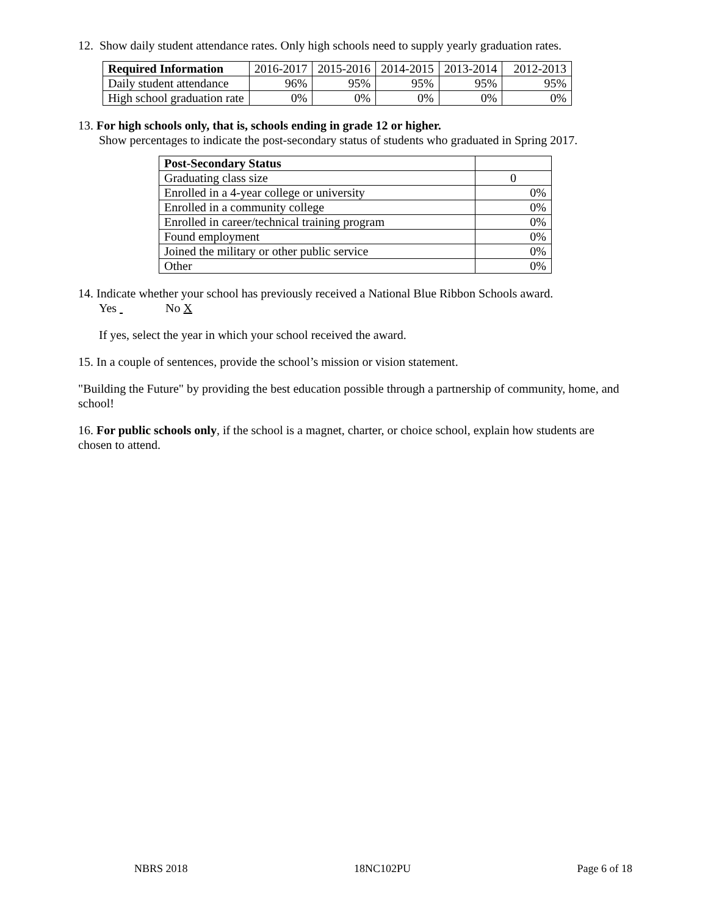12. Show daily student attendance rates. Only high schools need to supply yearly graduation rates.
| Required Information | 2016-2017 | 2015-2016 | 2014-2015 | 2013-2014 | 2012-2013 |
| Daily student attendance | 96% | 95% | 95% | 95% | 95% |
| High school graduation rate | 0% | 0% | 0% | 0% | 0% |
13. For high schools only, that is, schools ending in grade 12 or higher.
Show percentages to indicate the post-secondary status of students who graduated in Spring 2017.
| Post-Secondary Status | |
| Graduating class size | 0 |
| Enrolled in a 4-year college or university | 0% |
| Enrolled in a community college | 0% |
| Enrolled in career/technical training program | 0% |
| Found employment | 0% |
| Joined the military or other public service | 0% |
| Other | 0% |
14. Indicate whether your school has previously received a National Blue Ribbon Schools award.
Yes No X
If yes, select the year in which your school received the award.
15. In a couple of sentences, provide the school’s mission or vision statement.
"Building the Future" by providing the best education possible through a partnership of community, home, and school!
16. For public schools only, if the school is a magnet, charter, or choice school, explain how students are chosen to attend.
NBRS 2018 18NC102PU Page 6 of 18